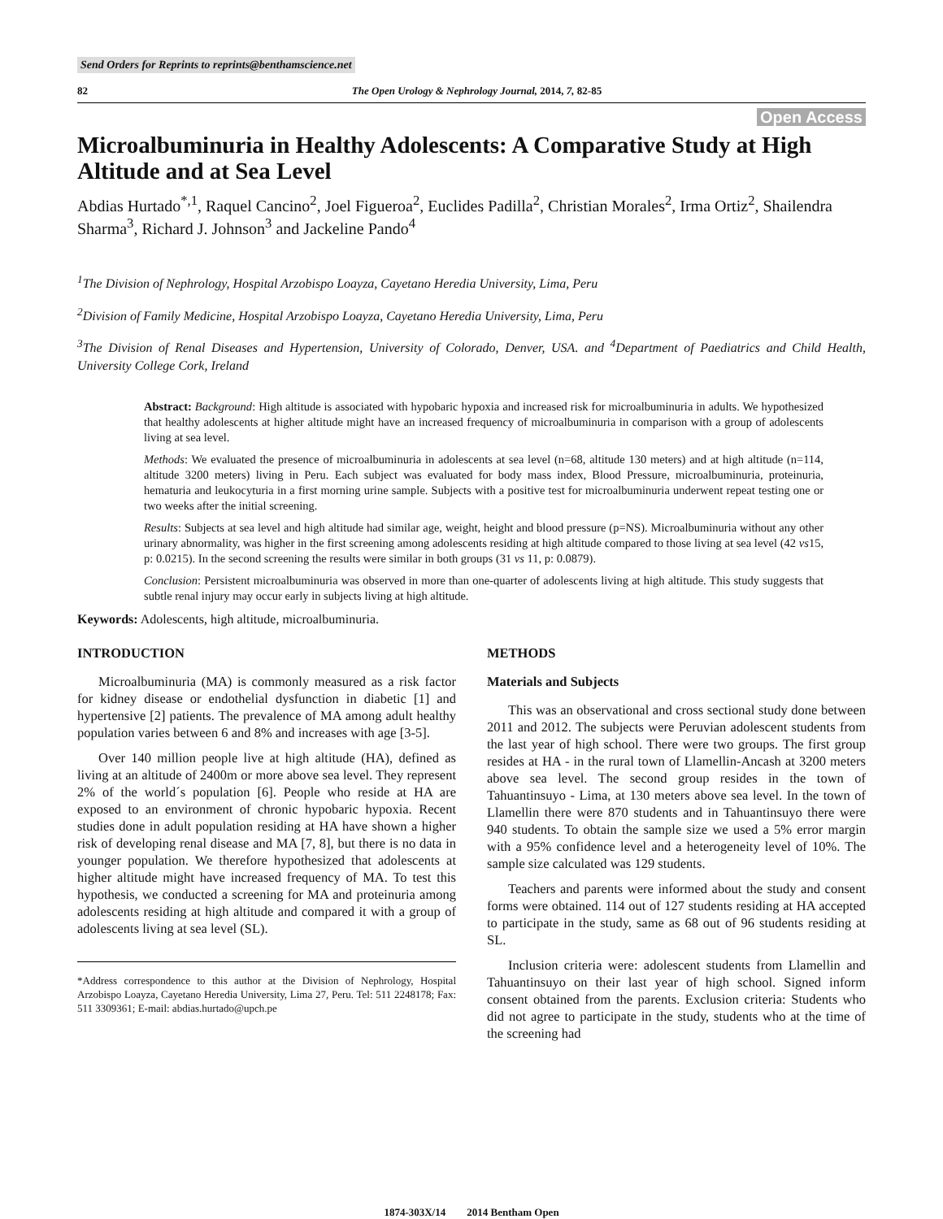Send Orders for Reprints to reprints@benthamscience.net
82 The Open Urology & Nephrology Journal, 2014, 7, 82-85
Open Access
Microalbuminuria in Healthy Adolescents: A Comparative Study at High Altitude and at Sea Level
Abdias Hurtado<sup>*,1</sup>, Raquel Cancino<sup>2</sup>, Joel Figueroa<sup>2</sup>, Euclides Padilla<sup>2</sup>, Christian Morales<sup>2</sup>, Irma Ortiz<sup>2</sup>, Shailendra Sharma<sup>3</sup>, Richard J. Johnson<sup>3</sup> and Jackeline Pando<sup>4</sup>
<sup>1</sup> The Division of Nephrology, Hospital Arzobispo Loayza, Cayetano Heredia University, Lima, Peru
<sup>2</sup> Division of Family Medicine, Hospital Arzobispo Loayza, Cayetano Heredia University, Lima, Peru
<sup>3</sup> The Division of Renal Diseases and Hypertension, University of Colorado, Denver, USA. and <sup>4</sup>Department of Paediatrics and Child Health, University College Cork, Ireland
Abstract: Background: High altitude is associated with hypobaric hypoxia and increased risk for microalbuminuria in adults. We hypothesized that healthy adolescents at higher altitude might have an increased frequency of microalbuminuria in comparison with a group of adolescents living at sea level.
Methods: We evaluated the presence of microalbuminuria in adolescents at sea level (n=68, altitude 130 meters) and at high altitude (n=114, altitude 3200 meters) living in Peru. Each subject was evaluated for body mass index, Blood Pressure, microalbuminuria, proteinuria, hematuria and leukocyturia in a first morning urine sample. Subjects with a positive test for microalbuminuria underwent repeat testing one or two weeks after the initial screening.
Results: Subjects at sea level and high altitude had similar age, weight, height and blood pressure (p=NS). Microalbuminuria without any other urinary abnormality, was higher in the first screening among adolescents residing at high altitude compared to those living at sea level (42 vs15, p: 0.0215). In the second screening the results were similar in both groups (31 vs 11, p: 0.0879).
Conclusion: Persistent microalbuminuria was observed in more than one-quarter of adolescents living at high altitude. This study suggests that subtle renal injury may occur early in subjects living at high altitude.
Keywords: Adolescents, high altitude, microalbuminuria.
INTRODUCTION
Microalbuminuria (MA) is commonly measured as a risk factor for kidney disease or endothelial dysfunction in diabetic [1] and hypertensive [2] patients. The prevalence of MA among adult healthy population varies between 6 and 8% and increases with age [3-5].
Over 140 million people live at high altitude (HA), defined as living at an altitude of 2400m or more above sea level. They represent 2% of the world´s population [6]. People who reside at HA are exposed to an environment of chronic hypobaric hypoxia. Recent studies done in adult population residing at HA have shown a higher risk of developing renal disease and MA [7, 8], but there is no data in younger population. We therefore hypothesized that adolescents at higher altitude might have increased frequency of MA. To test this hypothesis, we conducted a screening for MA and proteinuria among adolescents residing at high altitude and compared it with a group of adolescents living at sea level (SL).
*Address correspondence to this author at the Division of Nephrology, Hospital Arzobispo Loayza, Cayetano Heredia University, Lima 27, Peru. Tel: 511 2248178; Fax: 511 3309361; E-mail: abdias.hurtado@upch.pe
METHODS
Materials and Subjects
This was an observational and cross sectional study done between 2011 and 2012. The subjects were Peruvian adolescent students from the last year of high school. There were two groups. The first group resides at HA - in the rural town of Llamellin-Ancash at 3200 meters above sea level. The second group resides in the town of Tahuantinsuyo - Lima, at 130 meters above sea level. In the town of Llamellin there were 870 students and in Tahuantinsuyo there were 940 students. To obtain the sample size we used a 5% error margin with a 95% confidence level and a heterogeneity level of 10%. The sample size calculated was 129 students.
Teachers and parents were informed about the study and consent forms were obtained. 114 out of 127 students residing at HA accepted to participate in the study, same as 68 out of 96 students residing at SL.
Inclusion criteria were: adolescent students from Llamellin and Tahuantinsuyo on their last year of high school. Signed inform consent obtained from the parents. Exclusion criteria: Students who did not agree to participate in the study, students who at the time of the screening had
1874-303X/14 2014 Bentham Open